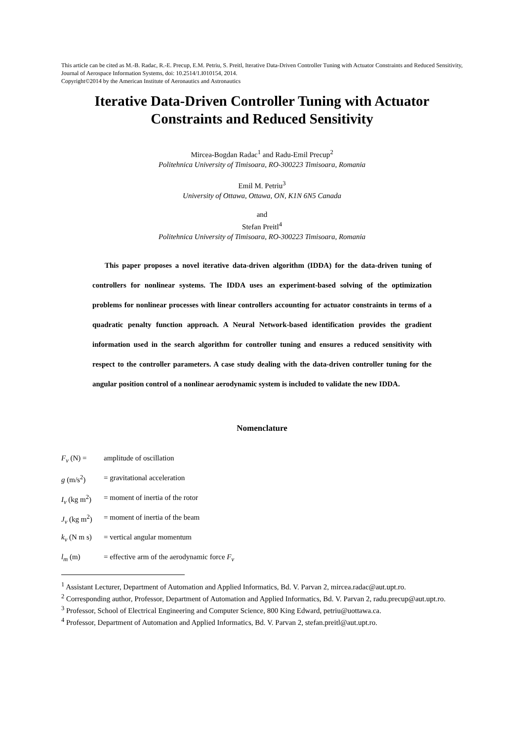This article can be cited as M.-B. Radac, R.-E. Precup, E.M. Petriu, S. Preitl, Iterative Data-Driven Controller Tuning with Actuator Constraints and Reduced Sensitivity, Journal of Aerospace Information Systems, doi: 10.2514/1.I010154, 2014.
Copyright©2014 by the American Institute of Aeronautics and Astronautics
Iterative Data-Driven Controller Tuning with Actuator Constraints and Reduced Sensitivity
Mircea-Bogdan Radac<sup>1</sup> and Radu-Emil Precup<sup>2</sup>
Politehnica University of Timisoara, RO-300223 Timisoara, Romania
Emil M. Petriu<sup>3</sup>
University of Ottawa, Ottawa, ON, K1N 6N5 Canada
and
Stefan Preitl<sup>4</sup>
Politehnica University of Timisoara, RO-300223 Timisoara, Romania
This paper proposes a novel iterative data-driven algorithm (IDDA) for the data-driven tuning of controllers for nonlinear systems. The IDDA uses an experiment-based solving of the optimization problems for nonlinear processes with linear controllers accounting for actuator constraints in terms of a quadratic penalty function approach. A Neural Network-based identification provides the gradient information used in the search algorithm for controller tuning and ensures a reduced sensitivity with respect to the controller parameters. A case study dealing with the data-driven controller tuning for the angular position control of a nonlinear aerodynamic system is included to validate the new IDDA.
Nomenclature
F<sub>v</sub> (N) = amplitude of oscillation
g (m/s<sup>2</sup>) = gravitational acceleration
I<sub>v</sub> (kg m<sup>2</sup>) = moment of inertia of the rotor
J<sub>v</sub> (kg m<sup>2</sup>) = moment of inertia of the beam
k<sub>v</sub> (N m s) = vertical angular momentum
l<sub>m</sub> (m) = effective arm of the aerodynamic force F<sub>v</sub>
<sup>1</sup> Assistant Lecturer, Department of Automation and Applied Informatics, Bd. V. Parvan 2, mircea.radac@aut.upt.ro.
<sup>2</sup> Corresponding author, Professor, Department of Automation and Applied Informatics, Bd. V. Parvan 2, radu.precup@aut.upt.ro.
<sup>3</sup> Professor, School of Electrical Engineering and Computer Science, 800 King Edward, petriu@uottawa.ca.
<sup>4</sup> Professor, Department of Automation and Applied Informatics, Bd. V. Parvan 2, stefan.preitl@aut.upt.ro.